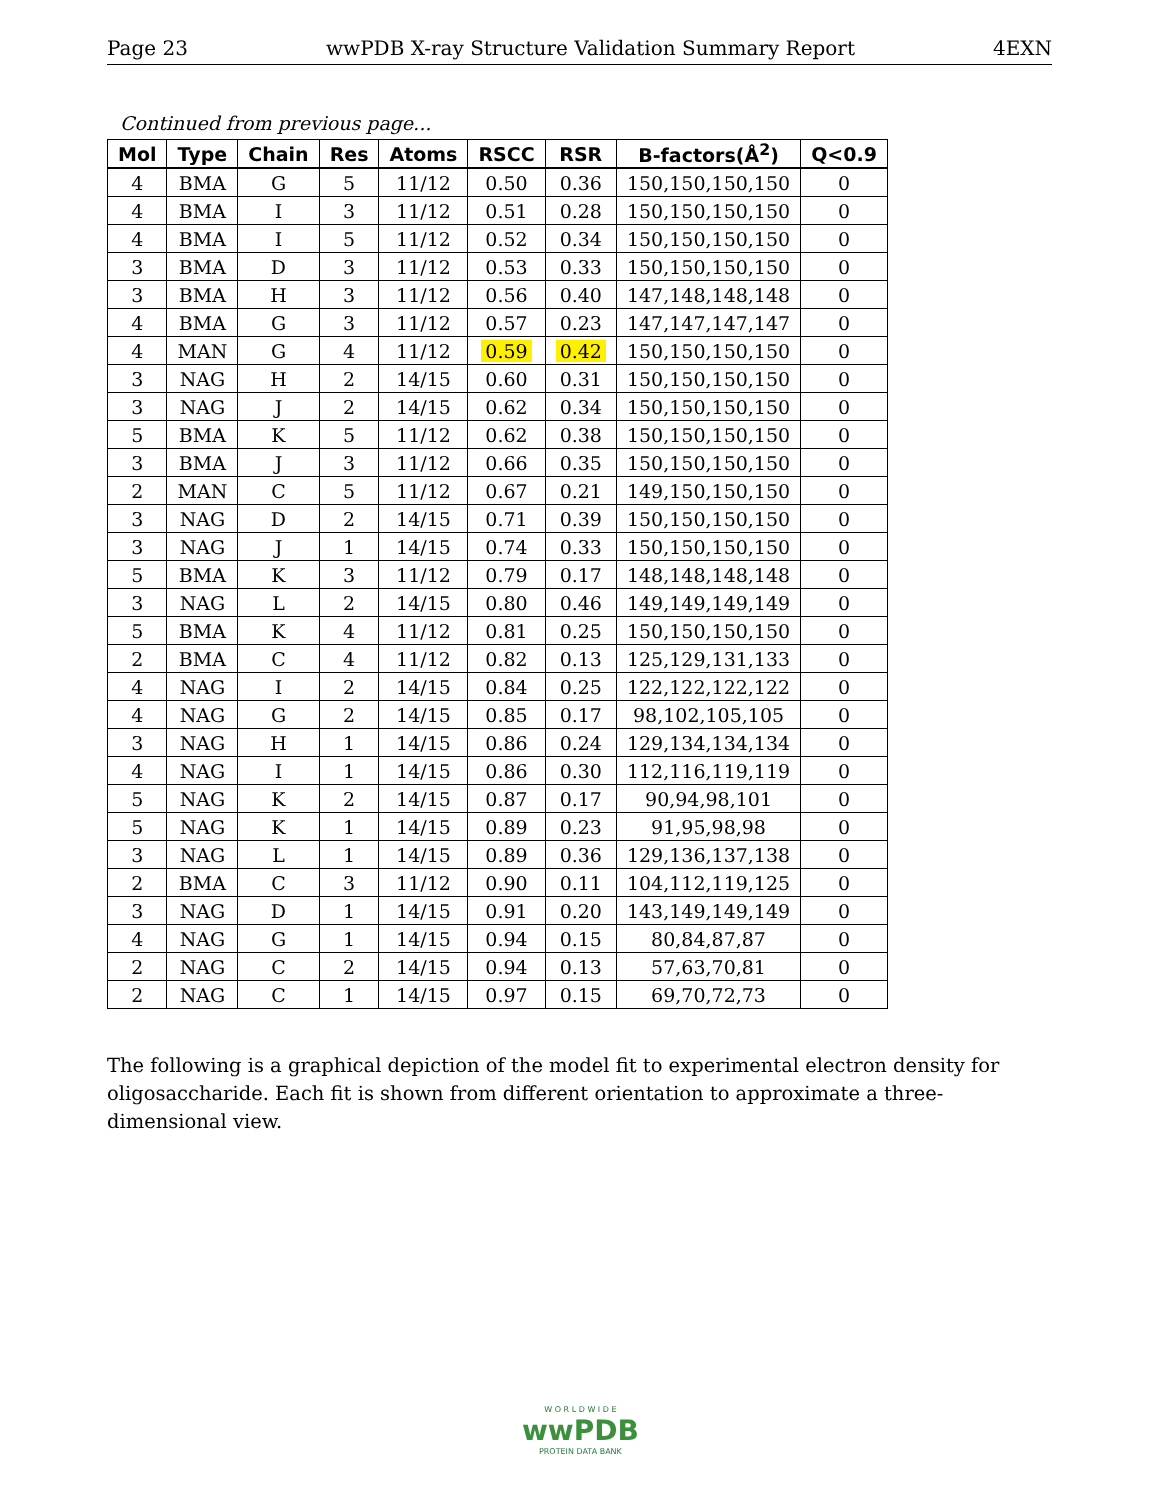Page 23 wwPDB X-ray Structure Validation Summary Report 4EXN
Continued from previous page...
| Mol | Type | Chain | Res | Atoms | RSCC | RSR | B-factors(Å<sup>2</sup>) | Q<0.9 |
| --- | --- | --- | --- | --- | --- | --- | --- | --- |
| 4 | BMA | G | 5 | 11/12 | 0.50 | 0.36 | 150,150,150,150 | 0 |
| 4 | BMA | I | 3 | 11/12 | 0.51 | 0.28 | 150,150,150,150 | 0 |
| 4 | BMA | I | 5 | 11/12 | 0.52 | 0.34 | 150,150,150,150 | 0 |
| 3 | BMA | D | 3 | 11/12 | 0.53 | 0.33 | 150,150,150,150 | 0 |
| 3 | BMA | H | 3 | 11/12 | 0.56 | 0.40 | 147,148,148,148 | 0 |
| 4 | BMA | G | 3 | 11/12 | 0.57 | 0.23 | 147,147,147,147 | 0 |
| 4 | MAN | G | 4 | 11/12 | 0.59 | 0.42 | 150,150,150,150 | 0 |
| 3 | NAG | H | 2 | 14/15 | 0.60 | 0.31 | 150,150,150,150 | 0 |
| 3 | NAG | J | 2 | 14/15 | 0.62 | 0.34 | 150,150,150,150 | 0 |
| 5 | BMA | K | 5 | 11/12 | 0.62 | 0.38 | 150,150,150,150 | 0 |
| 3 | BMA | J | 3 | 11/12 | 0.66 | 0.35 | 150,150,150,150 | 0 |
| 2 | MAN | C | 5 | 11/12 | 0.67 | 0.21 | 149,150,150,150 | 0 |
| 3 | NAG | D | 2 | 14/15 | 0.71 | 0.39 | 150,150,150,150 | 0 |
| 3 | NAG | J | 1 | 14/15 | 0.74 | 0.33 | 150,150,150,150 | 0 |
| 5 | BMA | K | 3 | 11/12 | 0.79 | 0.17 | 148,148,148,148 | 0 |
| 3 | NAG | L | 2 | 14/15 | 0.80 | 0.46 | 149,149,149,149 | 0 |
| 5 | BMA | K | 4 | 11/12 | 0.81 | 0.25 | 150,150,150,150 | 0 |
| 2 | BMA | C | 4 | 11/12 | 0.82 | 0.13 | 125,129,131,133 | 0 |
| 4 | NAG | I | 2 | 14/15 | 0.84 | 0.25 | 122,122,122,122 | 0 |
| 4 | NAG | G | 2 | 14/15 | 0.85 | 0.17 | 98,102,105,105 | 0 |
| 3 | NAG | H | 1 | 14/15 | 0.86 | 0.24 | 129,134,134,134 | 0 |
| 4 | NAG | I | 1 | 14/15 | 0.86 | 0.30 | 112,116,119,119 | 0 |
| 5 | NAG | K | 2 | 14/15 | 0.87 | 0.17 | 90,94,98,101 | 0 |
| 5 | NAG | K | 1 | 14/15 | 0.89 | 0.23 | 91,95,98,98 | 0 |
| 3 | NAG | L | 1 | 14/15 | 0.89 | 0.36 | 129,136,137,138 | 0 |
| 2 | BMA | C | 3 | 11/12 | 0.90 | 0.11 | 104,112,119,125 | 0 |
| 3 | NAG | D | 1 | 14/15 | 0.91 | 0.20 | 143,149,149,149 | 0 |
| 4 | NAG | G | 1 | 14/15 | 0.94 | 0.15 | 80,84,87,87 | 0 |
| 2 | NAG | C | 2 | 14/15 | 0.94 | 0.13 | 57,63,70,81 | 0 |
| 2 | NAG | C | 1 | 14/15 | 0.97 | 0.15 | 69,70,72,73 | 0 |
The following is a graphical depiction of the model fit to experimental electron density for oligosaccharide. Each fit is shown from different orientation to approximate a three-dimensional view.
W O R L D W I D E
wwPDB
PROTEIN DATA BANK